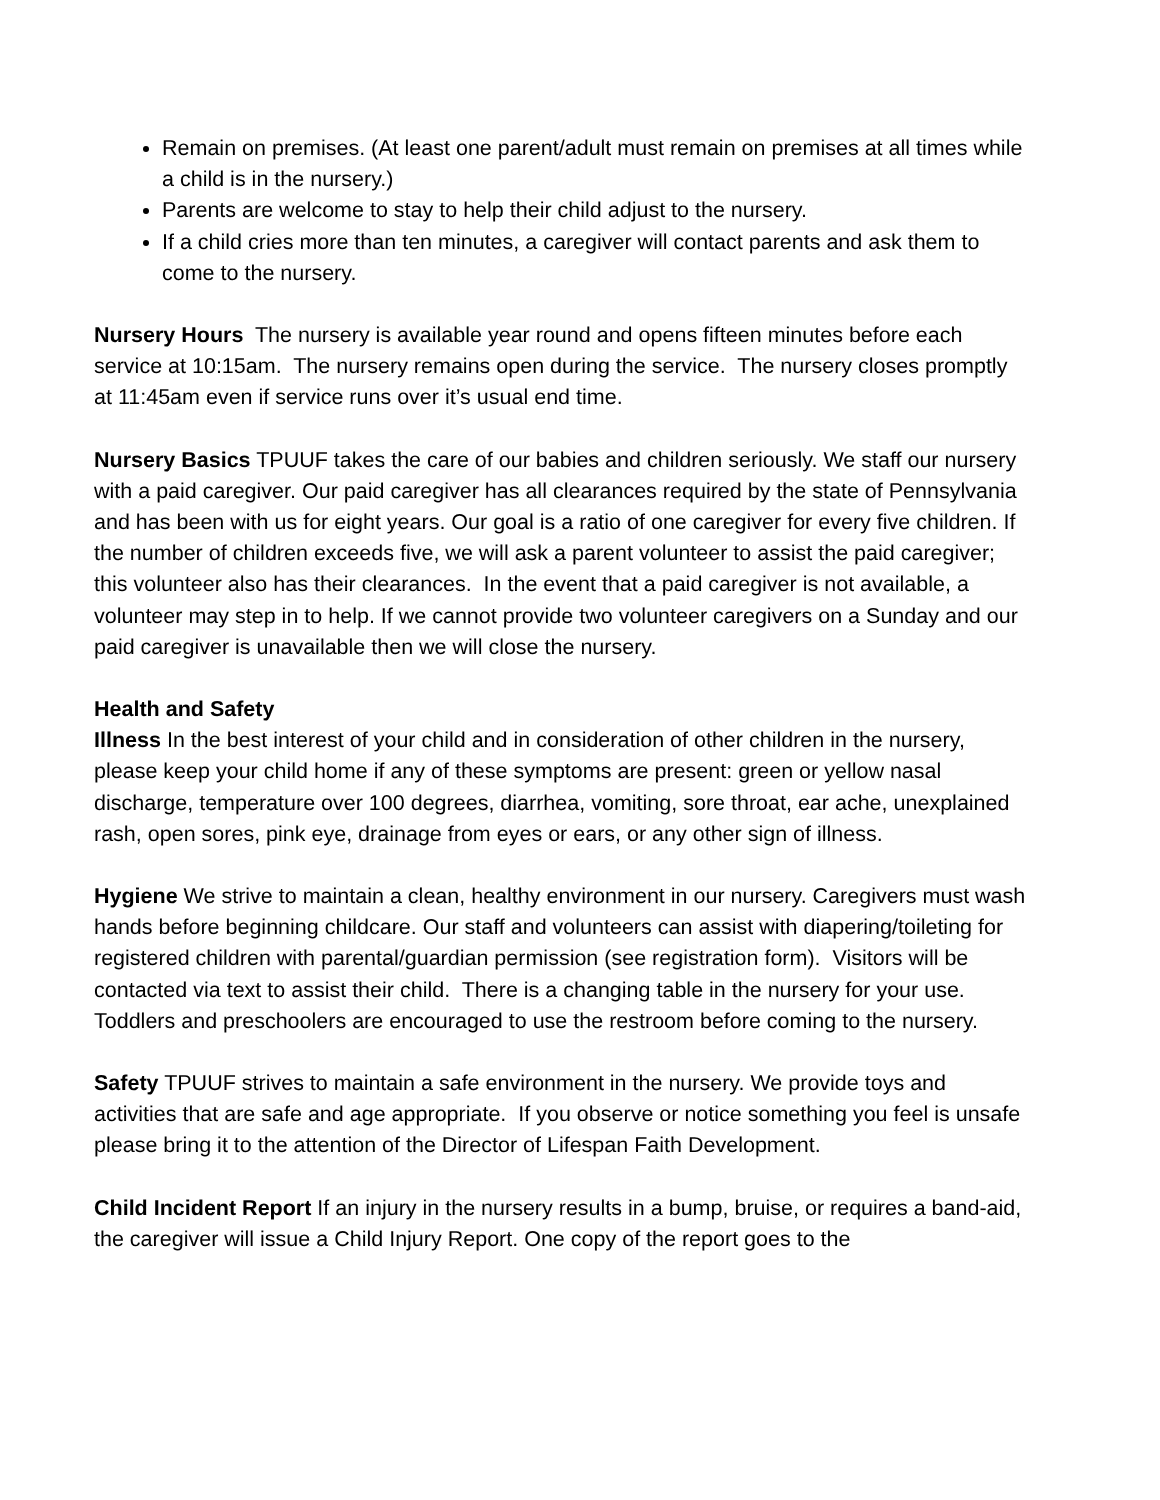Remain on premises. (At least one parent/adult must remain on premises at all times while a child is in the nursery.)
Parents are welcome to stay to help their child adjust to the nursery.
If a child cries more than ten minutes, a caregiver will contact parents and ask them to come to the nursery.
Nursery Hours The nursery is available year round and opens fifteen minutes before each service at 10:15am. The nursery remains open during the service. The nursery closes promptly at 11:45am even if service runs over it’s usual end time.
Nursery Basics TPUUF takes the care of our babies and children seriously. We staff our nursery with a paid caregiver. Our paid caregiver has all clearances required by the state of Pennsylvania and has been with us for eight years. Our goal is a ratio of one caregiver for every five children. If the number of children exceeds five, we will ask a parent volunteer to assist the paid caregiver; this volunteer also has their clearances. In the event that a paid caregiver is not available, a volunteer may step in to help. If we cannot provide two volunteer caregivers on a Sunday and our paid caregiver is unavailable then we will close the nursery.
Health and Safety
Illness In the best interest of your child and in consideration of other children in the nursery, please keep your child home if any of these symptoms are present: green or yellow nasal discharge, temperature over 100 degrees, diarrhea, vomiting, sore throat, ear ache, unexplained rash, open sores, pink eye, drainage from eyes or ears, or any other sign of illness.
Hygiene We strive to maintain a clean, healthy environment in our nursery. Caregivers must wash hands before beginning childcare. Our staff and volunteers can assist with diapering/toileting for registered children with parental/guardian permission (see registration form). Visitors will be contacted via text to assist their child. There is a changing table in the nursery for your use. Toddlers and preschoolers are encouraged to use the restroom before coming to the nursery.
Safety TPUUF strives to maintain a safe environment in the nursery. We provide toys and activities that are safe and age appropriate. If you observe or notice something you feel is unsafe please bring it to the attention of the Director of Lifespan Faith Development.
Child Incident Report If an injury in the nursery results in a bump, bruise, or requires a band-aid, the caregiver will issue a Child Injury Report. One copy of the report goes to the